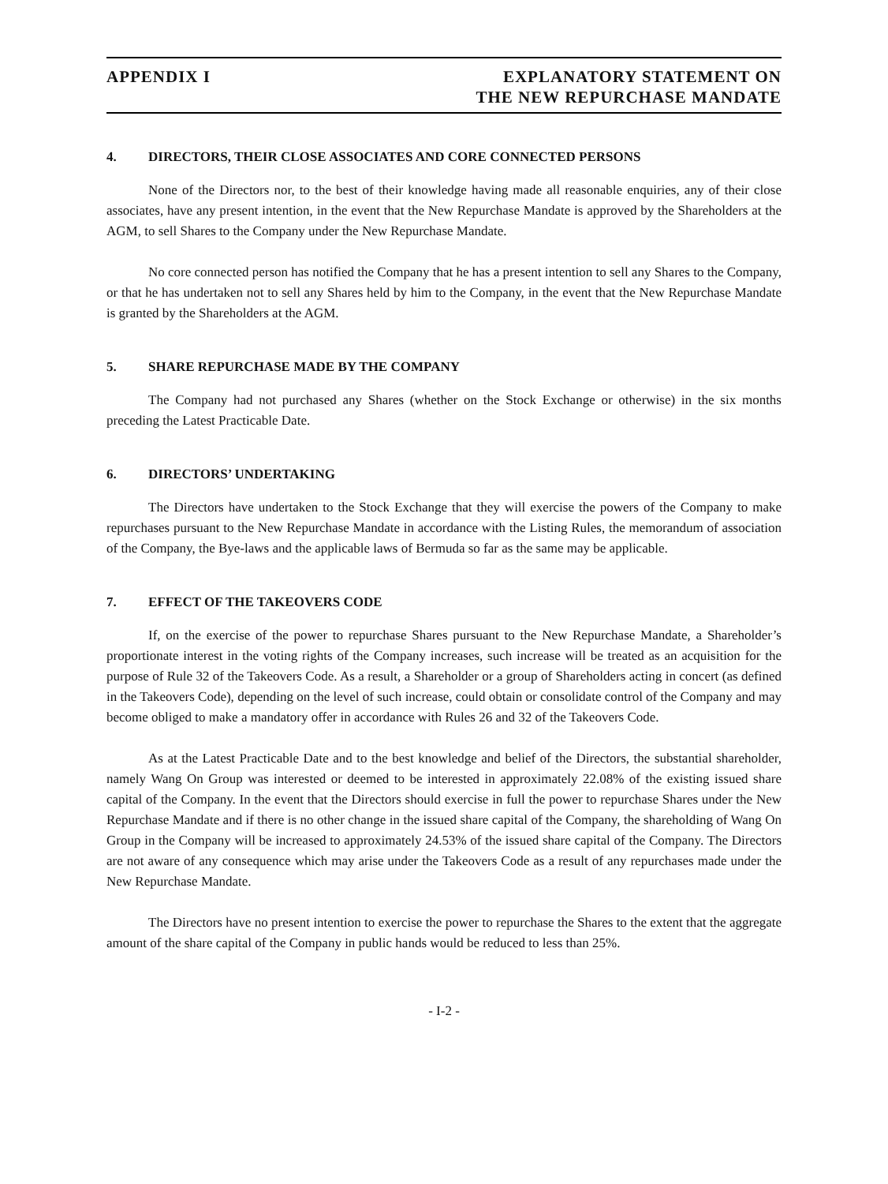APPENDIX I EXPLANATORY STATEMENT ON
THE NEW REPURCHASE MANDATE
4. DIRECTORS, THEIR CLOSE ASSOCIATES AND CORE CONNECTED PERSONS
None of the Directors nor, to the best of their knowledge having made all reasonable enquiries, any of their close associates, have any present intention, in the event that the New Repurchase Mandate is approved by the Shareholders at the AGM, to sell Shares to the Company under the New Repurchase Mandate.
No core connected person has notified the Company that he has a present intention to sell any Shares to the Company, or that he has undertaken not to sell any Shares held by him to the Company, in the event that the New Repurchase Mandate is granted by the Shareholders at the AGM.
5. SHARE REPURCHASE MADE BY THE COMPANY
The Company had not purchased any Shares (whether on the Stock Exchange or otherwise) in the six months preceding the Latest Practicable Date.
6. DIRECTORS’ UNDERTAKING
The Directors have undertaken to the Stock Exchange that they will exercise the powers of the Company to make repurchases pursuant to the New Repurchase Mandate in accordance with the Listing Rules, the memorandum of association of the Company, the Bye-laws and the applicable laws of Bermuda so far as the same may be applicable.
7. EFFECT OF THE TAKEOVERS CODE
If, on the exercise of the power to repurchase Shares pursuant to the New Repurchase Mandate, a Shareholder’s proportionate interest in the voting rights of the Company increases, such increase will be treated as an acquisition for the purpose of Rule 32 of the Takeovers Code. As a result, a Shareholder or a group of Shareholders acting in concert (as defined in the Takeovers Code), depending on the level of such increase, could obtain or consolidate control of the Company and may become obliged to make a mandatory offer in accordance with Rules 26 and 32 of the Takeovers Code.
As at the Latest Practicable Date and to the best knowledge and belief of the Directors, the substantial shareholder, namely Wang On Group was interested or deemed to be interested in approximately 22.08% of the existing issued share capital of the Company. In the event that the Directors should exercise in full the power to repurchase Shares under the New Repurchase Mandate and if there is no other change in the issued share capital of the Company, the shareholding of Wang On Group in the Company will be increased to approximately 24.53% of the issued share capital of the Company. The Directors are not aware of any consequence which may arise under the Takeovers Code as a result of any repurchases made under the New Repurchase Mandate.
The Directors have no present intention to exercise the power to repurchase the Shares to the extent that the aggregate amount of the share capital of the Company in public hands would be reduced to less than 25%.
- I-2 -